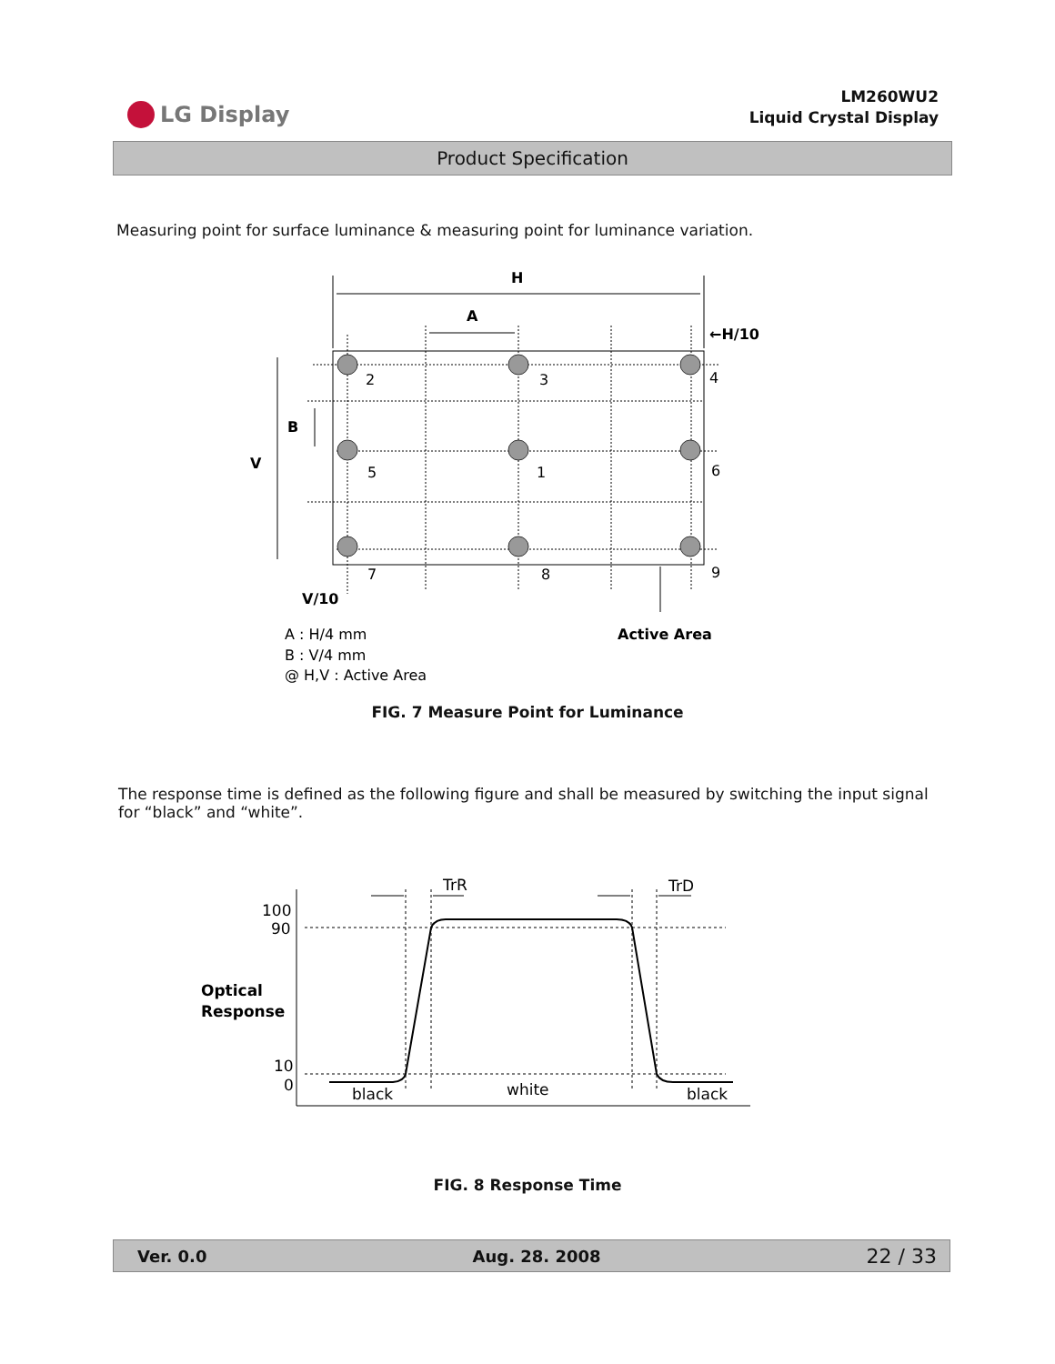LG Display
LM260WU2
Liquid Crystal Display
Product Specification
Measuring point for surface luminance & measuring point for luminance variation.
H
A
←H/10
2
3
4
5
1
6
7
8
9
B
V
V/10
Active Area
A : H/4 mm
B : V/4 mm
@ H,V : Active Area
FIG. 7 Measure Point for Luminance
The response time is defined as the following figure and shall be measured by switching the input signal for “black” and “white”.
100
90
10
0
Optical
Response
TrR
TrD
black
white
black
FIG. 8 Response Time
Ver. 0.0 Aug. 28. 2008 22 / 33